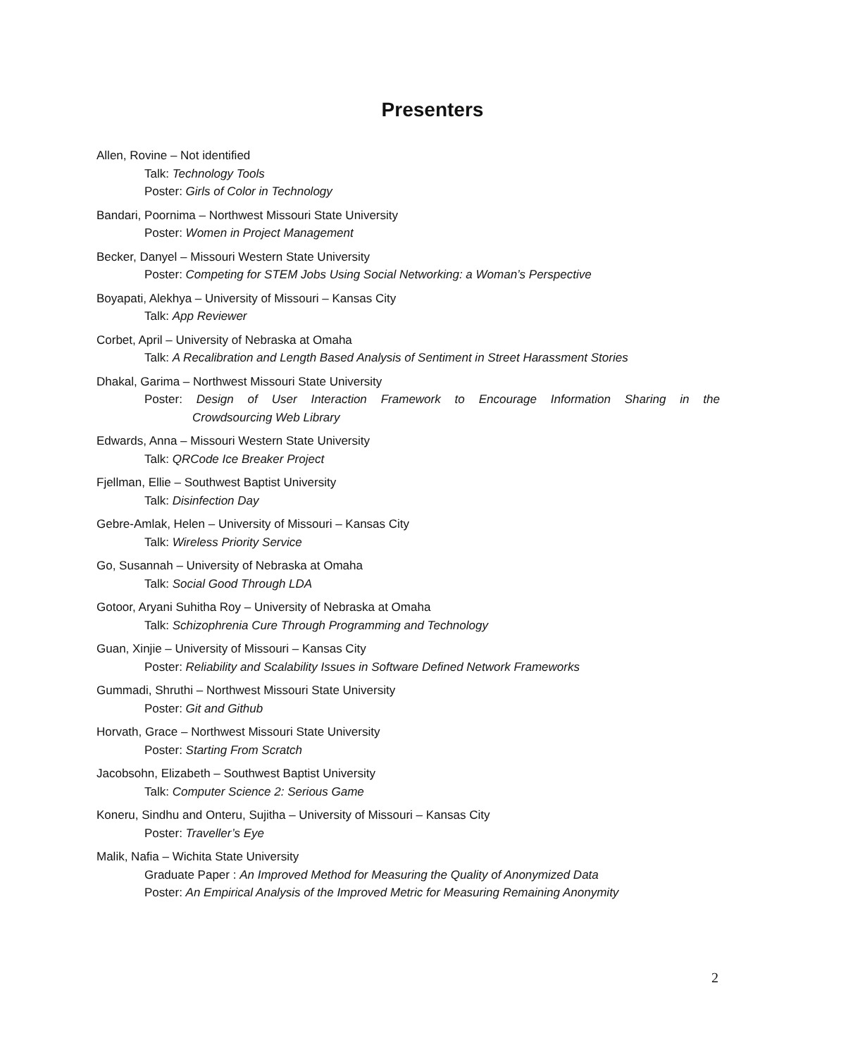Presenters
Allen, Rovine – Not identified
Talk: Technology Tools
Poster: Girls of Color in Technology
Bandari, Poornima – Northwest Missouri State University
Poster: Women in Project Management
Becker, Danyel – Missouri Western State University
Poster: Competing for STEM Jobs Using Social Networking: a Woman’s Perspective
Boyapati, Alekhya – University of Missouri – Kansas City
Talk: App Reviewer
Corbet, April – University of Nebraska at Omaha
Talk: A Recalibration and Length Based Analysis of Sentiment in Street Harassment Stories
Dhakal, Garima – Northwest Missouri State University
Poster: Design of User Interaction Framework to Encourage Information Sharing in the
Crowdsourcing Web Library
Edwards, Anna – Missouri Western State University
Talk: QRCode Ice Breaker Project
Fjellman, Ellie – Southwest Baptist University
Talk: Disinfection Day
Gebre-Amlak, Helen – University of Missouri – Kansas City
Talk: Wireless Priority Service
Go, Susannah – University of Nebraska at Omaha
Talk: Social Good Through LDA
Gotoor, Aryani Suhitha Roy – University of Nebraska at Omaha
Talk: Schizophrenia Cure Through Programming and Technology
Guan, Xinjie – University of Missouri – Kansas City
Poster: Reliability and Scalability Issues in Software Defined Network Frameworks
Gummadi, Shruthi – Northwest Missouri State University
Poster: Git and Github
Horvath, Grace – Northwest Missouri State University
Poster: Starting From Scratch
Jacobsohn, Elizabeth – Southwest Baptist University
Talk: Computer Science 2: Serious Game
Koneru, Sindhu and Onteru, Sujitha – University of Missouri – Kansas City
Poster: Traveller’s Eye
Malik, Nafia – Wichita State University
Graduate Paper : An Improved Method for Measuring the Quality of Anonymized Data
Poster: An Empirical Analysis of the Improved Metric for Measuring Remaining Anonymity
2